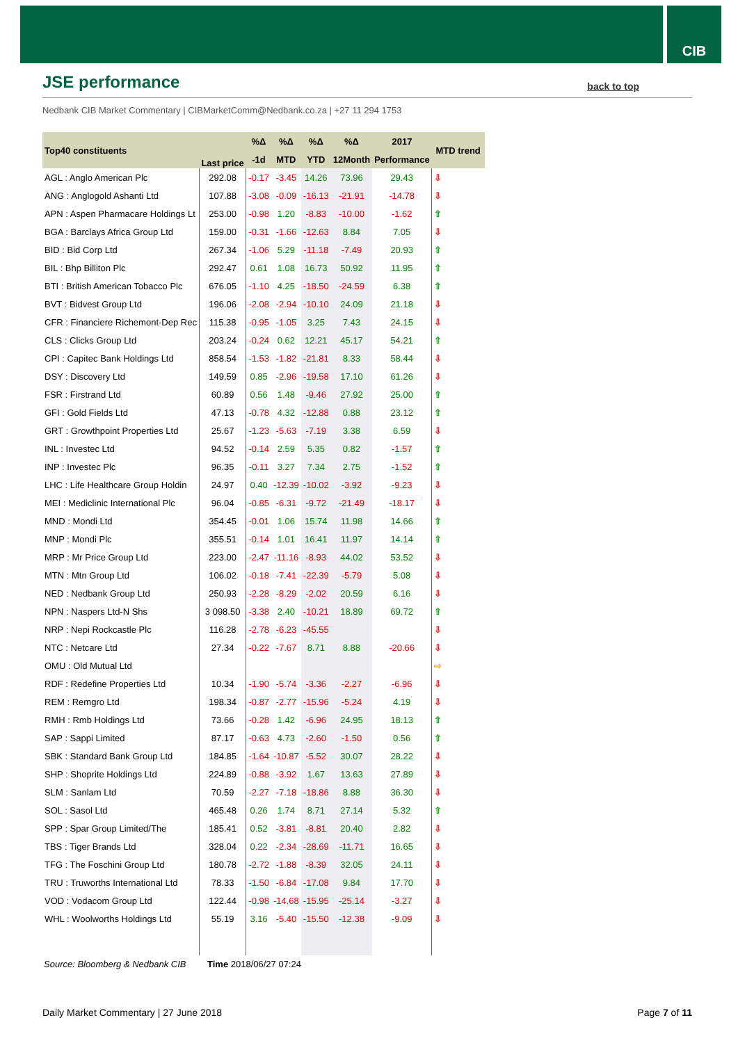CIB
JSE performance
back to top
Nedbank CIB Market Commentary | CIBMarketComm@Nedbank.co.za | +27 11 294 1753
| Top40 constituents | Last price | %Δ | %Δ | %Δ | %Δ | 2017 | MTD trend |
| --- | --- | --- | --- | --- | --- | --- | --- |
| | | -1d | MTD | YTD | 12Month | Performance | |
| AGL : Anglo American Plc | 292.08 | -0.17 | -3.45 | 14.26 | 73.96 | 29.43 | ⇩ |
| ANG : Anglogold Ashanti Ltd | 107.88 | -3.08 | -0.09 | -16.13 | -21.91 | -14.78 | ⇩ |
| APN : Aspen Pharmacare Holdings Lt | 253.00 | -0.98 | 1.20 | -8.83 | -10.00 | -1.62 | ⇧ |
| BGA : Barclays Africa Group Ltd | 159.00 | -0.31 | -1.66 | -12.63 | 8.84 | 7.05 | ⇩ |
| BID : Bid Corp Ltd | 267.34 | -1.06 | 5.29 | -11.18 | -7.49 | 20.93 | ⇧ |
| BIL : Bhp Billiton Plc | 292.47 | 0.61 | 1.08 | 16.73 | 50.92 | 11.95 | ⇧ |
| BTI : British American Tobacco Plc | 676.05 | -1.10 | 4.25 | -18.50 | -24.59 | 6.38 | ⇧ |
| BVT : Bidvest Group Ltd | 196.06 | -2.08 | -2.94 | -10.10 | 24.09 | 21.18 | ⇩ |
| CFR : Financiere Richemont-Dep Rec | 115.38 | -0.95 | -1.05 | 3.25 | 7.43 | 24.15 | ⇩ |
| CLS : Clicks Group Ltd | 203.24 | -0.24 | 0.62 | 12.21 | 45.17 | 54.21 | ⇧ |
| CPI : Capitec Bank Holdings Ltd | 858.54 | -1.53 | -1.82 | -21.81 | 8.33 | 58.44 | ⇩ |
| DSY : Discovery Ltd | 149.59 | 0.85 | -2.96 | -19.58 | 17.10 | 61.26 | ⇩ |
| FSR : Firstrand Ltd | 60.89 | 0.56 | 1.48 | -9.46 | 27.92 | 25.00 | ⇧ |
| GFI : Gold Fields Ltd | 47.13 | -0.78 | 4.32 | -12.88 | 0.88 | 23.12 | ⇧ |
| GRT : Growthpoint Properties Ltd | 25.67 | -1.23 | -5.63 | -7.19 | 3.38 | 6.59 | ⇩ |
| INL : Investec Ltd | 94.52 | -0.14 | 2.59 | 5.35 | 0.82 | -1.57 | ⇧ |
| INP : Investec Plc | 96.35 | -0.11 | 3.27 | 7.34 | 2.75 | -1.52 | ⇧ |
| LHC : Life Healthcare Group Holdin | 24.97 | 0.40 | -12.39 | -10.02 | -3.92 | -9.23 | ⇩ |
| MEI : Mediclinic International Plc | 96.04 | -0.85 | -6.31 | -9.72 | -21.49 | -18.17 | ⇩ |
| MND : Mondi Ltd | 354.45 | -0.01 | 1.06 | 15.74 | 11.98 | 14.66 | ⇧ |
| MNP : Mondi Plc | 355.51 | -0.14 | 1.01 | 16.41 | 11.97 | 14.14 | ⇧ |
| MRP : Mr Price Group Ltd | 223.00 | -2.47 | -11.16 | -8.93 | 44.02 | 53.52 | ⇩ |
| MTN : Mtn Group Ltd | 106.02 | -0.18 | -7.41 | -22.39 | -5.79 | 5.08 | ⇩ |
| NED : Nedbank Group Ltd | 250.93 | -2.28 | -8.29 | -2.02 | 20.59 | 6.16 | ⇩ |
| NPN : Naspers Ltd-N Shs | 3 098.50 | -3.38 | 2.40 | -10.21 | 18.89 | 69.72 | ⇧ |
| NRP : Nepi Rockcastle Plc | 116.28 | -2.78 | -6.23 | -45.55 | | | ⇩ |
| NTC : Netcare Ltd | 27.34 | -0.22 | -7.67 | 8.71 | 8.88 | -20.66 | ⇩ |
| OMU : Old Mutual Ltd | | | | | | | ⇨ |
| RDF : Redefine Properties Ltd | 10.34 | -1.90 | -5.74 | -3.36 | -2.27 | -6.96 | ⇩ |
| REM : Remgro Ltd | 198.34 | -0.87 | -2.77 | -15.96 | -5.24 | 4.19 | ⇩ |
| RMH : Rmb Holdings Ltd | 73.66 | -0.28 | 1.42 | -6.96 | 24.95 | 18.13 | ⇧ |
| SAP : Sappi Limited | 87.17 | -0.63 | 4.73 | -2.60 | -1.50 | 0.56 | ⇧ |
| SBK : Standard Bank Group Ltd | 184.85 | -1.64 | -10.87 | -5.52 | 30.07 | 28.22 | ⇩ |
| SHP : Shoprite Holdings Ltd | 224.89 | -0.88 | -3.92 | 1.67 | 13.63 | 27.89 | ⇩ |
| SLM : Sanlam Ltd | 70.59 | -2.27 | -7.18 | -18.86 | 8.88 | 36.30 | ⇩ |
| SOL : Sasol Ltd | 465.48 | 0.26 | 1.74 | 8.71 | 27.14 | 5.32 | ⇧ |
| SPP : Spar Group Limited/The | 185.41 | 0.52 | -3.81 | -8.81 | 20.40 | 2.82 | ⇩ |
| TBS : Tiger Brands Ltd | 328.04 | 0.22 | -2.34 | -28.69 | -11.71 | 16.65 | ⇩ |
| TFG : The Foschini Group Ltd | 180.78 | -2.72 | -1.88 | -8.39 | 32.05 | 24.11 | ⇩ |
| TRU : Truworths International Ltd | 78.33 | -1.50 | -6.84 | -17.08 | 9.84 | 17.70 | ⇩ |
| VOD : Vodacom Group Ltd | 122.44 | -0.98 | -14.68 | -15.95 | -25.14 | -3.27 | ⇩ |
| WHL : Woolworths Holdings Ltd | 55.19 | 3.16 | -5.40 | -15.50 | -12.38 | -9.09 | ⇩ |
Source: Bloomberg & Nedbank CIB
Time 2018/06/27 07:24
Daily Market Commentary | 27 June 2018 Page 7 of 11